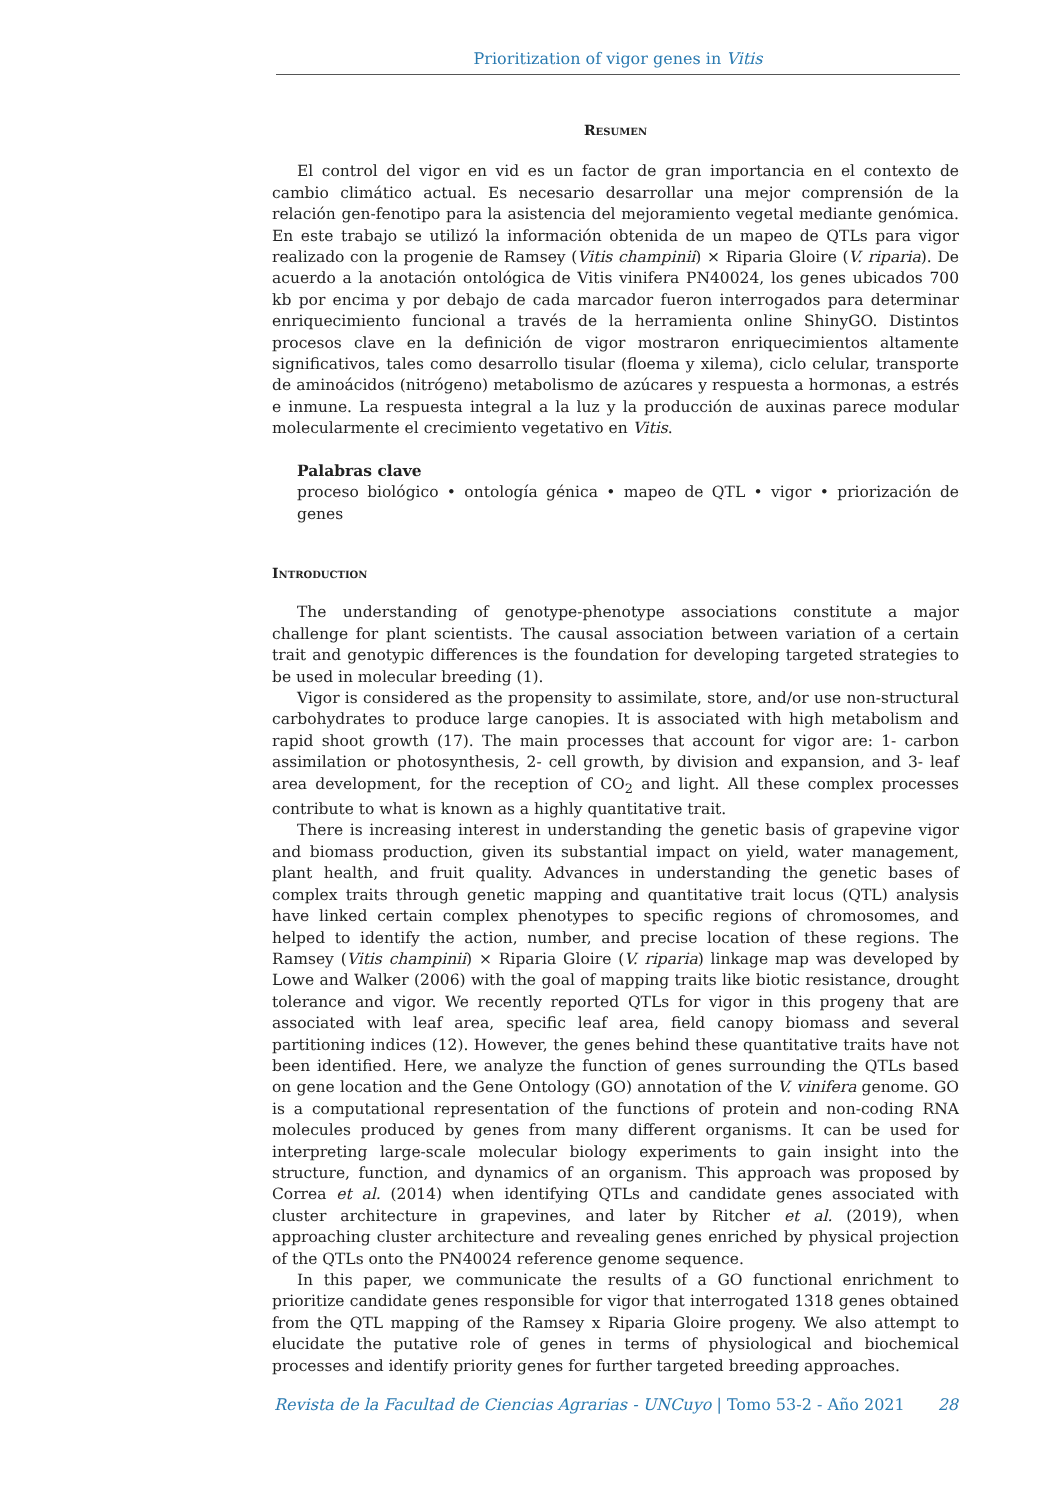Prioritization of vigor genes in Vitis
Resumen
El control del vigor en vid es un factor de gran importancia en el contexto de cambio climático actual. Es necesario desarrollar una mejor comprensión de la relación gen-fenotipo para la asistencia del mejoramiento vegetal mediante genómica. En este trabajo se utilizó la información obtenida de un mapeo de QTLs para vigor realizado con la progenie de Ramsey (Vitis champinii) × Riparia Gloire (V. riparia). De acuerdo a la anotación ontológica de Vitis vinifera PN40024, los genes ubicados 700 kb por encima y por debajo de cada marcador fueron interrogados para determinar enriquecimiento funcional a través de la herramienta online ShinyGO. Distintos procesos clave en la definición de vigor mostraron enriquecimientos altamente significativos, tales como desarrollo tisular (floema y xilema), ciclo celular, transporte de aminoácidos (nitrógeno) metabolismo de azúcares y respuesta a hormonas, a estrés e inmune. La respuesta integral a la luz y la producción de auxinas parece modular molecularmente el crecimiento vegetativo en Vitis.
Palabras clave
proceso biológico • ontología génica • mapeo de QTL • vigor • priorización de genes
Introduction
The understanding of genotype-phenotype associations constitute a major challenge for plant scientists. The causal association between variation of a certain trait and genotypic differences is the foundation for developing targeted strategies to be used in molecular breeding (1).
Vigor is considered as the propensity to assimilate, store, and/or use non-structural carbohydrates to produce large canopies. It is associated with high metabolism and rapid shoot growth (17). The main processes that account for vigor are: 1- carbon assimilation or photosynthesis, 2- cell growth, by division and expansion, and 3- leaf area development, for the reception of CO<sub>2</sub> and light. All these complex processes contribute to what is known as a highly quantitative trait.
There is increasing interest in understanding the genetic basis of grapevine vigor and biomass production, given its substantial impact on yield, water management, plant health, and fruit quality. Advances in understanding the genetic bases of complex traits through genetic mapping and quantitative trait locus (QTL) analysis have linked certain complex phenotypes to specific regions of chromosomes, and helped to identify the action, number, and precise location of these regions. The Ramsey (Vitis champinii) × Riparia Gloire (V. riparia) linkage map was developed by Lowe and Walker (2006) with the goal of mapping traits like biotic resistance, drought tolerance and vigor. We recently reported QTLs for vigor in this progeny that are associated with leaf area, specific leaf area, field canopy biomass and several partitioning indices (12). However, the genes behind these quantitative traits have not been identified. Here, we analyze the function of genes surrounding the QTLs based on gene location and the Gene Ontology (GO) annotation of the V. vinifera genome. GO is a computational representation of the functions of protein and non-coding RNA molecules produced by genes from many different organisms. It can be used for interpreting large-scale molecular biology experiments to gain insight into the structure, function, and dynamics of an organism. This approach was proposed by Correa et al. (2014) when identifying QTLs and candidate genes associated with cluster architecture in grapevines, and later by Ritcher et al. (2019), when approaching cluster architecture and revealing genes enriched by physical projection of the QTLs onto the PN40024 reference genome sequence.
In this paper, we communicate the results of a GO functional enrichment to prioritize candidate genes responsible for vigor that interrogated 1318 genes obtained from the QTL mapping of the Ramsey x Riparia Gloire progeny. We also attempt to elucidate the putative role of genes in terms of physiological and biochemical processes and identify priority genes for further targeted breeding approaches.
Revista de la Facultad de Ciencias Agrarias - UNCuyo | Tomo 53-2 - Año 2021 28